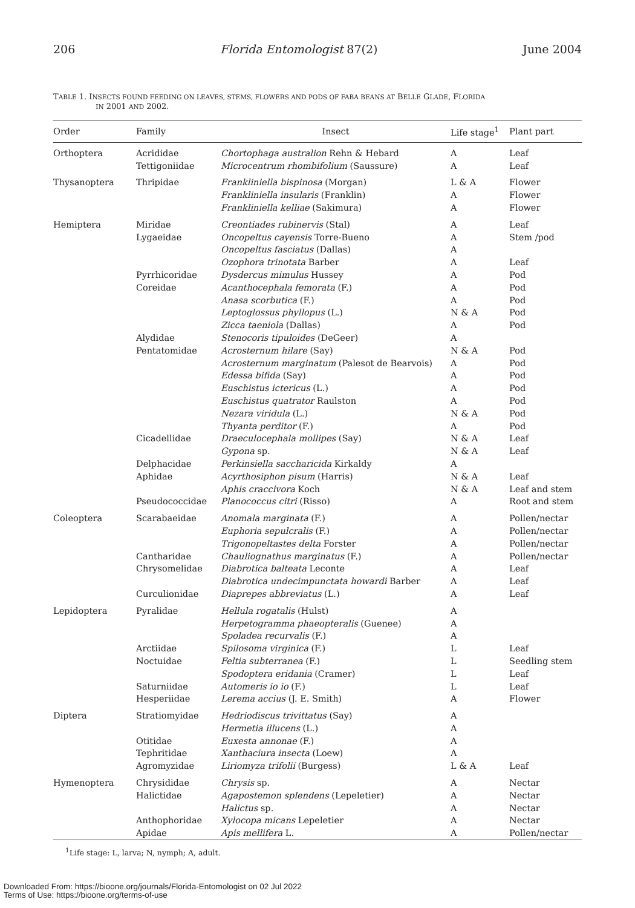206 Florida Entomologist 87(2) June 2004
TABLE 1. INSECTS FOUND FEEDING ON LEAVES, STEMS, FLOWERS AND PODS OF FABA BEANS AT BELLE GLADE, FLORIDA
IN 2001 AND 2002.
| Order | Family | Insect | Life stage<sup>1</sup> | Plant part |
| --- | --- | --- | --- | --- |
| Orthoptera | Acrididae | Chortophaga australion Rehn & Hebard | A | Leaf |
| | Tettigoniidae | Microcentrum rhombifolium (Saussure) | A | Leaf |
| Thysanoptera | Thripidae | Frankliniella bispinosa (Morgan) | L & A | Flower |
| | | Frankliniella insularis (Franklin) | A | Flower |
| | | Frankliniella kelliae (Sakimura) | A | Flower |
| Hemiptera | Miridae | Creontiades rubinervis (Stal) | A | Leaf |
| | Lygaeidae | Oncopeltus cayensis Torre-Bueno | A | Stem /pod |
| | | Oncopeltus fasciatus (Dallas) | A | |
| | | Ozophora trinotata Barber | A | Leaf |
| | Pyrrhicoridae | Dysdercus mimulus Hussey | A | Pod |
| | Coreidae | Acanthocephala femorata (F.) | A | Pod |
| | | Anasa scorbutica (F.) | A | Pod |
| | | Leptoglossus phyllopus (L.) | N & A | Pod |
| | | Zicca taeniola (Dallas) | A | Pod |
| | Alydidae | Stenocoris tipuloides (DeGeer) | A | |
| | Pentatomidae | Acrosternum hilare (Say) | N & A | Pod |
| | | Acrosternum marginatum (Palesot de Bearvois) | A | Pod |
| | | Edessa bifida (Say) | A | Pod |
| | | Euschistus ictericus (L.) | A | Pod |
| | | Euschistus quatrator Raulston | A | Pod |
| | | Nezara viridula (L.) | N & A | Pod |
| | | Thyanta perditor (F.) | A | Pod |
| | Cicadellidae | Draeculocephala mollipes (Say) | N & A | Leaf |
| | | Gypona sp. | N & A | Leaf |
| | Delphacidae | Perkinsiella saccharicida Kirkaldy | A | |
| | Aphidae | Acyrthosiphon pisum (Harris) | N & A | Leaf |
| | | Aphis craccivora Koch | N & A | Leaf and stem |
| | Pseudococcidae | Planococcus citri (Risso) | A | Root and stem |
| Coleoptera | Scarabaeidae | Anomala marginata (F.) | A | Pollen/nectar |
| | | Euphoria sepulcralis (F.) | A | Pollen/nectar |
| | | Trigonopeltastes delta Forster | A | Pollen/nectar |
| | Cantharidae | Chauliognathus marginatus (F.) | A | Pollen/nectar |
| | Chrysomelidae | Diabrotica balteata Leconte | A | Leaf |
| | | Diabrotica undecimpunctata howardi Barber | A | Leaf |
| | Curculionidae | Diaprepes abbreviatus (L.) | A | Leaf |
| Lepidoptera | Pyralidae | Hellula rogatalis (Hulst) | A | |
| | | Herpetogramma phaeopteralis (Guenee) | A | |
| | | Spoladea recurvalis (F.) | A | |
| | Arctiidae | Spilosoma virginica (F.) | L | Leaf |
| | Noctuidae | Feltia subterranea (F.) | L | Seedling stem |
| | | Spodoptera eridania (Cramer) | L | Leaf |
| | Saturniidae | Automeris io io (F.) | L | Leaf |
| | Hesperiidae | Lerema accius (J. E. Smith) | A | Flower |
| Diptera | Stratiomyidae | Hedriodiscus trivittatus (Say) | A | |
| | | Hermetia illucens (L.) | A | |
| | Otitidae | Euxesta annonae (F.) | A | |
| | Tephritidae | Xanthaciura insecta (Loew) | A | |
| | Agromyzidae | Liriomyza trifolii (Burgess) | L & A | Leaf |
| Hymenoptera | Chrysididae | Chrysis sp. | A | Nectar |
| | Halictidae | Agapostemon splendens (Lepeletier) | A | Nectar |
| | | Halictus sp. | A | Nectar |
| | Anthophoridae | Xylocopa micans Lepeletier | A | Nectar |
| | Apidae | Apis mellifera L. | A | Pollen/nectar |
<sup>1</sup> Life stage: L, larva; N, nymph; A, adult.
Downloaded From: https://bioone.org/journals/Florida-Entomologist on 02 Jul 2022
Terms of Use: https://bioone.org/terms-of-use